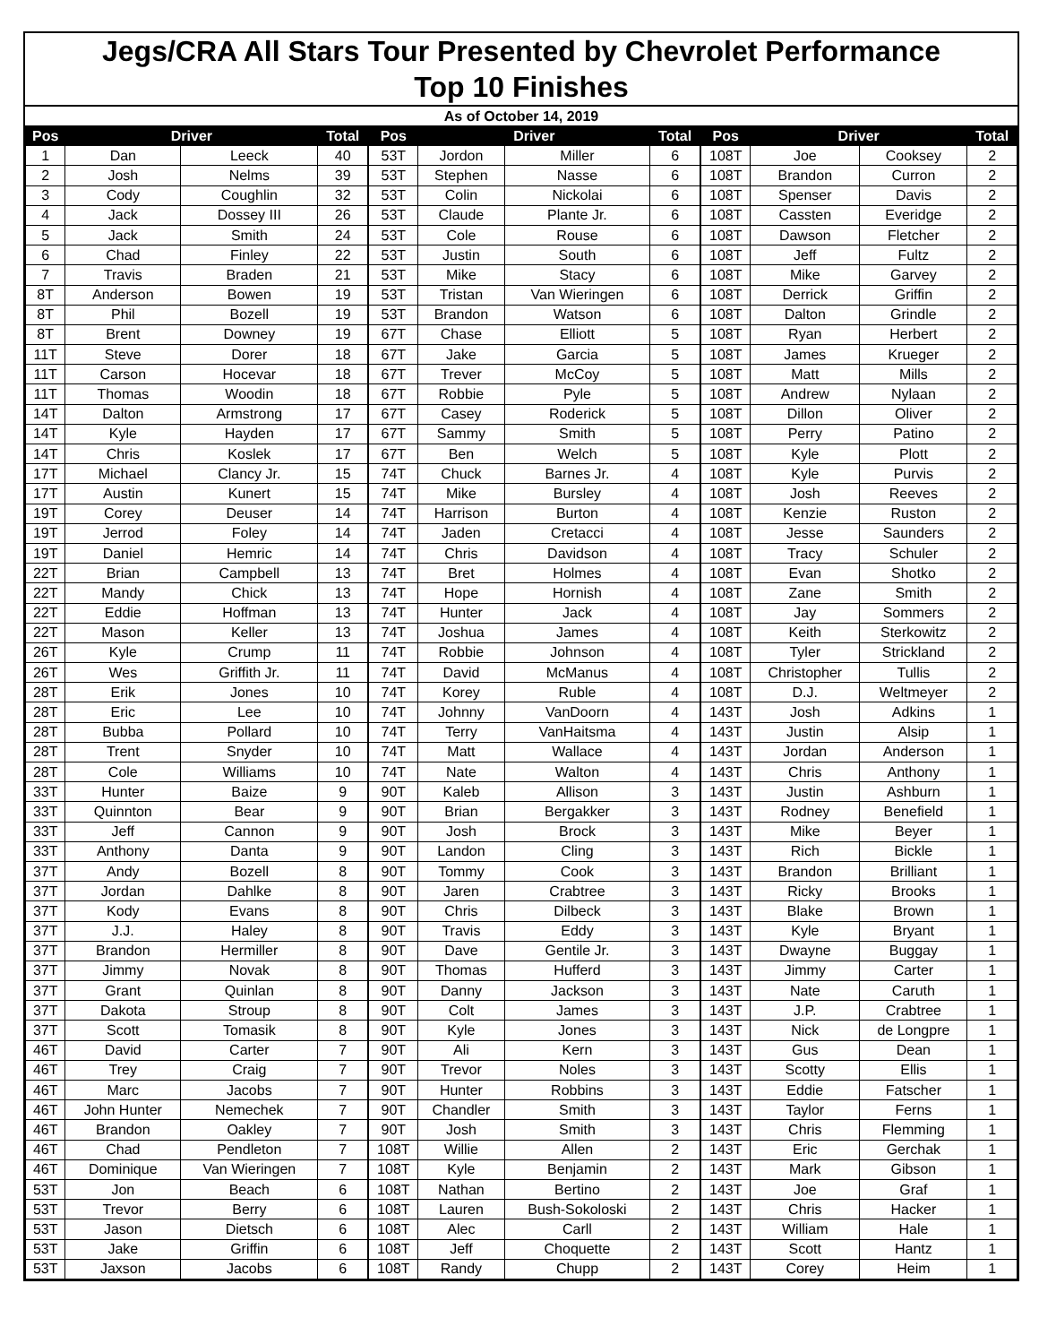Jegs/CRA All Stars Tour Presented by Chevrolet Performance
Top 10 Finishes
As of October 14, 2019
| Pos | Driver | | Total | | Pos | Driver | | Total | | Pos | Driver | | Total |
| --- | --- | --- | --- | --- | --- | --- | --- | --- | --- | --- | --- | --- | --- |
| 1 | Dan | Leeck | 40 | | 53T | Jordon | Miller | 6 | | 108T | Joe | Cooksey | 2 |
| 2 | Josh | Nelms | 39 | | 53T | Stephen | Nasse | 6 | | 108T | Brandon | Curron | 2 |
| 3 | Cody | Coughlin | 32 | | 53T | Colin | Nickolai | 6 | | 108T | Spenser | Davis | 2 |
| 4 | Jack | Dossey III | 26 | | 53T | Claude | Plante Jr. | 6 | | 108T | Cassten | Everidge | 2 |
| 5 | Jack | Smith | 24 | | 53T | Cole | Rouse | 6 | | 108T | Dawson | Fletcher | 2 |
| 6 | Chad | Finley | 22 | | 53T | Justin | South | 6 | | 108T | Jeff | Fultz | 2 |
| 7 | Travis | Braden | 21 | | 53T | Mike | Stacy | 6 | | 108T | Mike | Garvey | 2 |
| 8T | Anderson | Bowen | 19 | | 53T | Tristan | Van Wieringen | 6 | | 108T | Derrick | Griffin | 2 |
| 8T | Phil | Bozell | 19 | | 53T | Brandon | Watson | 6 | | 108T | Dalton | Grindle | 2 |
| 8T | Brent | Downey | 19 | | 67T | Chase | Elliott | 5 | | 108T | Ryan | Herbert | 2 |
| 11T | Steve | Dorer | 18 | | 67T | Jake | Garcia | 5 | | 108T | James | Krueger | 2 |
| 11T | Carson | Hocevar | 18 | | 67T | Trever | McCoy | 5 | | 108T | Matt | Mills | 2 |
| 11T | Thomas | Woodin | 18 | | 67T | Robbie | Pyle | 5 | | 108T | Andrew | Nylaan | 2 |
| 14T | Dalton | Armstrong | 17 | | 67T | Casey | Roderick | 5 | | 108T | Dillon | Oliver | 2 |
| 14T | Kyle | Hayden | 17 | | 67T | Sammy | Smith | 5 | | 108T | Perry | Patino | 2 |
| 14T | Chris | Koslek | 17 | | 67T | Ben | Welch | 5 | | 108T | Kyle | Plott | 2 |
| 17T | Michael | Clancy Jr. | 15 | | 74T | Chuck | Barnes Jr. | 4 | | 108T | Kyle | Purvis | 2 |
| 17T | Austin | Kunert | 15 | | 74T | Mike | Bursley | 4 | | 108T | Josh | Reeves | 2 |
| 19T | Corey | Deuser | 14 | | 74T | Harrison | Burton | 4 | | 108T | Kenzie | Ruston | 2 |
| 19T | Jerrod | Foley | 14 | | 74T | Jaden | Cretacci | 4 | | 108T | Jesse | Saunders | 2 |
| 19T | Daniel | Hemric | 14 | | 74T | Chris | Davidson | 4 | | 108T | Tracy | Schuler | 2 |
| 22T | Brian | Campbell | 13 | | 74T | Bret | Holmes | 4 | | 108T | Evan | Shotko | 2 |
| 22T | Mandy | Chick | 13 | | 74T | Hope | Hornish | 4 | | 108T | Zane | Smith | 2 |
| 22T | Eddie | Hoffman | 13 | | 74T | Hunter | Jack | 4 | | 108T | Jay | Sommers | 2 |
| 22T | Mason | Keller | 13 | | 74T | Joshua | James | 4 | | 108T | Keith | Sterkowitz | 2 |
| 26T | Kyle | Crump | 11 | | 74T | Robbie | Johnson | 4 | | 108T | Tyler | Strickland | 2 |
| 26T | Wes | Griffith Jr. | 11 | | 74T | David | McManus | 4 | | 108T | Christopher | Tullis | 2 |
| 28T | Erik | Jones | 10 | | 74T | Korey | Ruble | 4 | | 108T | D.J. | Weltmeyer | 2 |
| 28T | Eric | Lee | 10 | | 74T | Johnny | VanDoorn | 4 | | 143T | Josh | Adkins | 1 |
| 28T | Bubba | Pollard | 10 | | 74T | Terry | VanHaitsma | 4 | | 143T | Justin | Alsip | 1 |
| 28T | Trent | Snyder | 10 | | 74T | Matt | Wallace | 4 | | 143T | Jordan | Anderson | 1 |
| 28T | Cole | Williams | 10 | | 74T | Nate | Walton | 4 | | 143T | Chris | Anthony | 1 |
| 33T | Hunter | Baize | 9 | | 90T | Kaleb | Allison | 3 | | 143T | Justin | Ashburn | 1 |
| 33T | Quinnton | Bear | 9 | | 90T | Brian | Bergakker | 3 | | 143T | Rodney | Benefield | 1 |
| 33T | Jeff | Cannon | 9 | | 90T | Josh | Brock | 3 | | 143T | Mike | Beyer | 1 |
| 33T | Anthony | Danta | 9 | | 90T | Landon | Cling | 3 | | 143T | Rich | Bickle | 1 |
| 37T | Andy | Bozell | 8 | | 90T | Tommy | Cook | 3 | | 143T | Brandon | Brilliant | 1 |
| 37T | Jordan | Dahlke | 8 | | 90T | Jaren | Crabtree | 3 | | 143T | Ricky | Brooks | 1 |
| 37T | Kody | Evans | 8 | | 90T | Chris | Dilbeck | 3 | | 143T | Blake | Brown | 1 |
| 37T | J.J. | Haley | 8 | | 90T | Travis | Eddy | 3 | | 143T | Kyle | Bryant | 1 |
| 37T | Brandon | Hermiller | 8 | | 90T | Dave | Gentile Jr. | 3 | | 143T | Dwayne | Buggay | 1 |
| 37T | Jimmy | Novak | 8 | | 90T | Thomas | Hufferd | 3 | | 143T | Jimmy | Carter | 1 |
| 37T | Grant | Quinlan | 8 | | 90T | Danny | Jackson | 3 | | 143T | Nate | Caruth | 1 |
| 37T | Dakota | Stroup | 8 | | 90T | Colt | James | 3 | | 143T | J.P. | Crabtree | 1 |
| 37T | Scott | Tomasik | 8 | | 90T | Kyle | Jones | 3 | | 143T | Nick | de Longpre | 1 |
| 46T | David | Carter | 7 | | 90T | Ali | Kern | 3 | | 143T | Gus | Dean | 1 |
| 46T | Trey | Craig | 7 | | 90T | Trevor | Noles | 3 | | 143T | Scotty | Ellis | 1 |
| 46T | Marc | Jacobs | 7 | | 90T | Hunter | Robbins | 3 | | 143T | Eddie | Fatscher | 1 |
| 46T | John Hunter | Nemechek | 7 | | 90T | Chandler | Smith | 3 | | 143T | Taylor | Ferns | 1 |
| 46T | Brandon | Oakley | 7 | | 90T | Josh | Smith | 3 | | 143T | Chris | Flemming | 1 |
| 46T | Chad | Pendleton | 7 | | 108T | Willie | Allen | 2 | | 143T | Eric | Gerchak | 1 |
| 46T | Dominique | Van Wieringen | 7 | | 108T | Kyle | Benjamin | 2 | | 143T | Mark | Gibson | 1 |
| 53T | Jon | Beach | 6 | | 108T | Nathan | Bertino | 2 | | 143T | Joe | Graf | 1 |
| 53T | Trevor | Berry | 6 | | 108T | Lauren | Bush-Sokoloski | 2 | | 143T | Chris | Hacker | 1 |
| 53T | Jason | Dietsch | 6 | | 108T | Alec | Carll | 2 | | 143T | William | Hale | 1 |
| 53T | Jake | Griffin | 6 | | 108T | Jeff | Choquette | 2 | | 143T | Scott | Hantz | 1 |
| 53T | Jaxson | Jacobs | 6 | | 108T | Randy | Chupp | 2 | | 143T | Corey | Heim | 1 |